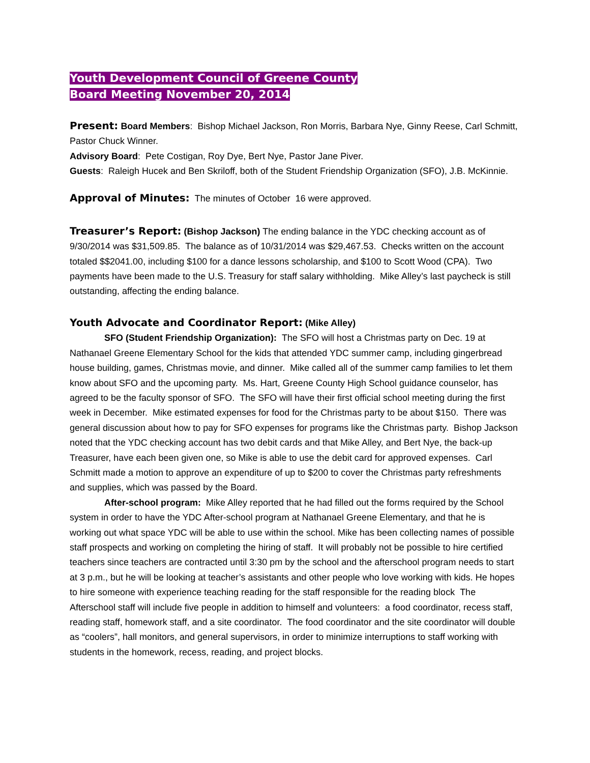Youth Development Council of Greene County
Board Meeting November 20, 2014
Present: Board Members: Bishop Michael Jackson, Ron Morris, Barbara Nye, Ginny Reese, Carl Schmitt, Pastor Chuck Winner.
Advisory Board: Pete Costigan, Roy Dye, Bert Nye, Pastor Jane Piver.
Guests: Raleigh Hucek and Ben Skriloff, both of the Student Friendship Organization (SFO), J.B. McKinnie.
Approval of Minutes: The minutes of October 16 were approved.
Treasurer’s Report: (Bishop Jackson) The ending balance in the YDC checking account as of 9/30/2014 was $31,509.85. The balance as of 10/31/2014 was $29,467.53. Checks written on the account totaled $$2041.00, including $100 for a dance lessons scholarship, and $100 to Scott Wood (CPA). Two payments have been made to the U.S. Treasury for staff salary withholding. Mike Alley’s last paycheck is still outstanding, affecting the ending balance.
Youth Advocate and Coordinator Report: (Mike Alley)
SFO (Student Friendship Organization): The SFO will host a Christmas party on Dec. 19 at Nathanael Greene Elementary School for the kids that attended YDC summer camp, including gingerbread house building, games, Christmas movie, and dinner. Mike called all of the summer camp families to let them know about SFO and the upcoming party. Ms. Hart, Greene County High School guidance counselor, has agreed to be the faculty sponsor of SFO. The SFO will have their first official school meeting during the first week in December. Mike estimated expenses for food for the Christmas party to be about $150. There was general discussion about how to pay for SFO expenses for programs like the Christmas party. Bishop Jackson noted that the YDC checking account has two debit cards and that Mike Alley, and Bert Nye, the back-up Treasurer, have each been given one, so Mike is able to use the debit card for approved expenses. Carl Schmitt made a motion to approve an expenditure of up to $200 to cover the Christmas party refreshments and supplies, which was passed by the Board.
After-school program: Mike Alley reported that he had filled out the forms required by the School system in order to have the YDC After-school program at Nathanael Greene Elementary, and that he is working out what space YDC will be able to use within the school. Mike has been collecting names of possible staff prospects and working on completing the hiring of staff. It will probably not be possible to hire certified teachers since teachers are contracted until 3:30 pm by the school and the afterschool program needs to start at 3 p.m., but he will be looking at teacher’s assistants and other people who love working with kids. He hopes to hire someone with experience teaching reading for the staff responsible for the reading block The Afterschool staff will include five people in addition to himself and volunteers: a food coordinator, recess staff, reading staff, homework staff, and a site coordinator. The food coordinator and the site coordinator will double as “coolers”, hall monitors, and general supervisors, in order to minimize interruptions to staff working with students in the homework, recess, reading, and project blocks.